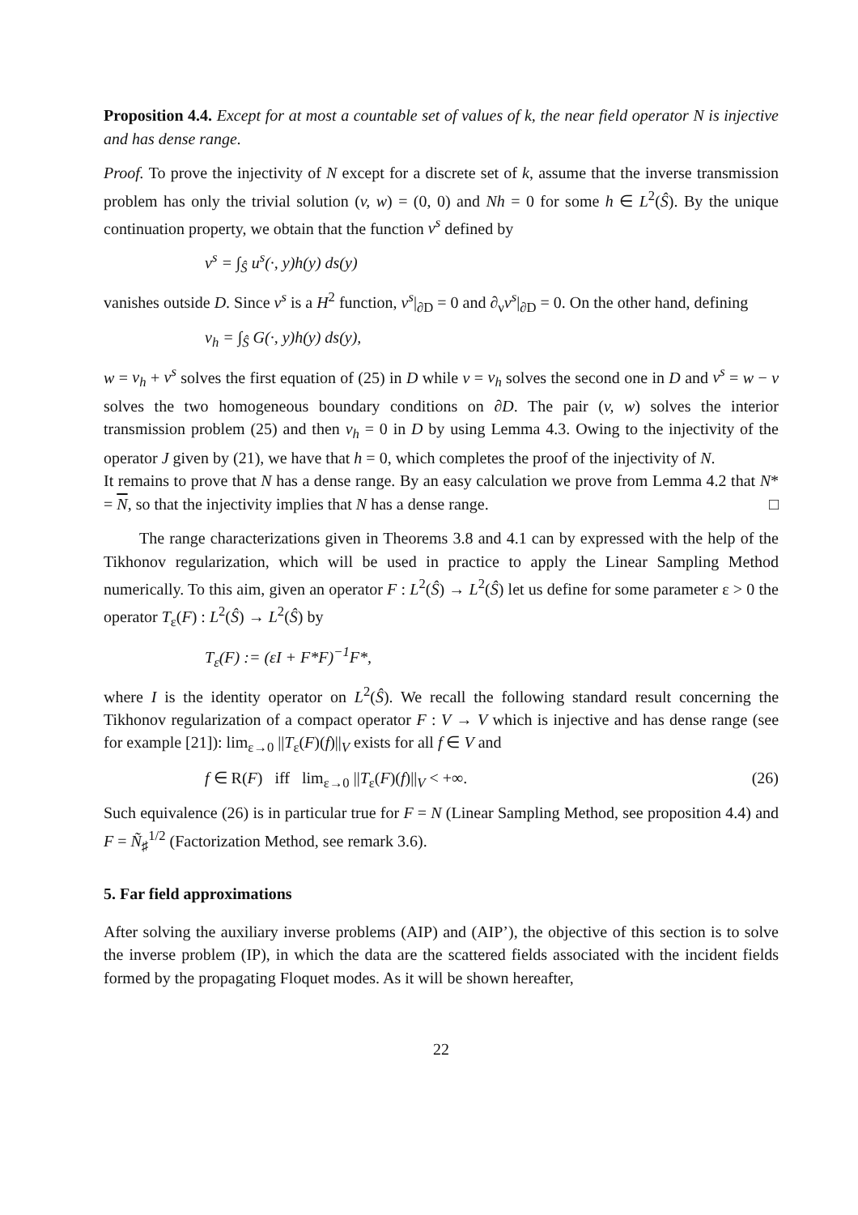Proposition 4.4. Except for at most a countable set of values of k, the near field operator N is injective and has dense range.
Proof. To prove the injectivity of N except for a discrete set of k, assume that the inverse transmission problem has only the trivial solution (v, w) = (0, 0) and Nh = 0 for some h ∈ L<sup>2</sup>(Ŝ). By the unique continuation property, we obtain that the function v<sup>s</sup> defined by
v<sup>s</sup> = ∫<sub>Ŝ</sub> u<sup>s</sup>(·, y)h(y) ds(y)
vanishes outside D. Since v<sup>s</sup> is a H<sup>2</sup> function, v<sup>s</sup>|<sub>∂D</sub> = 0 and ∂<sub>ν</sub>v<sup>s</sup>|<sub>∂D</sub> = 0. On the other hand, defining
v<sub>h</sub> = ∫<sub>Ŝ</sub> G(·, y)h(y) ds(y),
w = v<sub>h</sub> + v<sup>s</sup> solves the first equation of (25) in D while v = v<sub>h</sub> solves the second one in D and v<sup>s</sup> = w − v solves the two homogeneous boundary conditions on ∂D. The pair (v, w) solves the interior transmission problem (25) and then v<sub>h</sub> = 0 in D by using Lemma 4.3. Owing to the injectivity of the operator J given by (21), we have that h = 0, which completes the proof of the injectivity of N.
It remains to prove that N has a dense range. By an easy calculation we prove from Lemma 4.2 that N* = N, so that the injectivity implies that N has a dense range. □
The range characterizations given in Theorems 3.8 and 4.1 can by expressed with the help of the Tikhonov regularization, which will be used in practice to apply the Linear Sampling Method numerically. To this aim, given an operator F : L<sup>2</sup>(Ŝ) → L<sup>2</sup>(Ŝ) let us define for some parameter ε > 0 the operator T<sub>ε</sub>(F) : L<sup>2</sup>(Ŝ) → L<sup>2</sup>(Ŝ) by
T<sub>ε</sub>(F) := (εI + F*F)<sup>−1</sup>F*,
where I is the identity operator on L<sup>2</sup>(Ŝ). We recall the following standard result concerning the Tikhonov regularization of a compact operator F : V → V which is injective and has dense range (see for example [21]): lim<sub>ε→0</sub> ||T<sub>ε</sub>(F)(f)||<sub>V</sub> exists for all f ∈ V and
f ∈ R(F) iff lim<sub>ε→0</sub> ||T<sub>ε</sub>(F)(f)||<sub>V</sub> < +∞. (26)
Such equivalence (26) is in particular true for F = N (Linear Sampling Method, see proposition 4.4) and F = Ñ<sub>♯</sub><sup>1/2</sup> (Factorization Method, see remark 3.6).
5. Far field approximations
After solving the auxiliary inverse problems (AIP) and (AIP’), the objective of this section is to solve the inverse problem (IP), in which the data are the scattered fields associated with the incident fields formed by the propagating Floquet modes. As it will be shown hereafter,
22